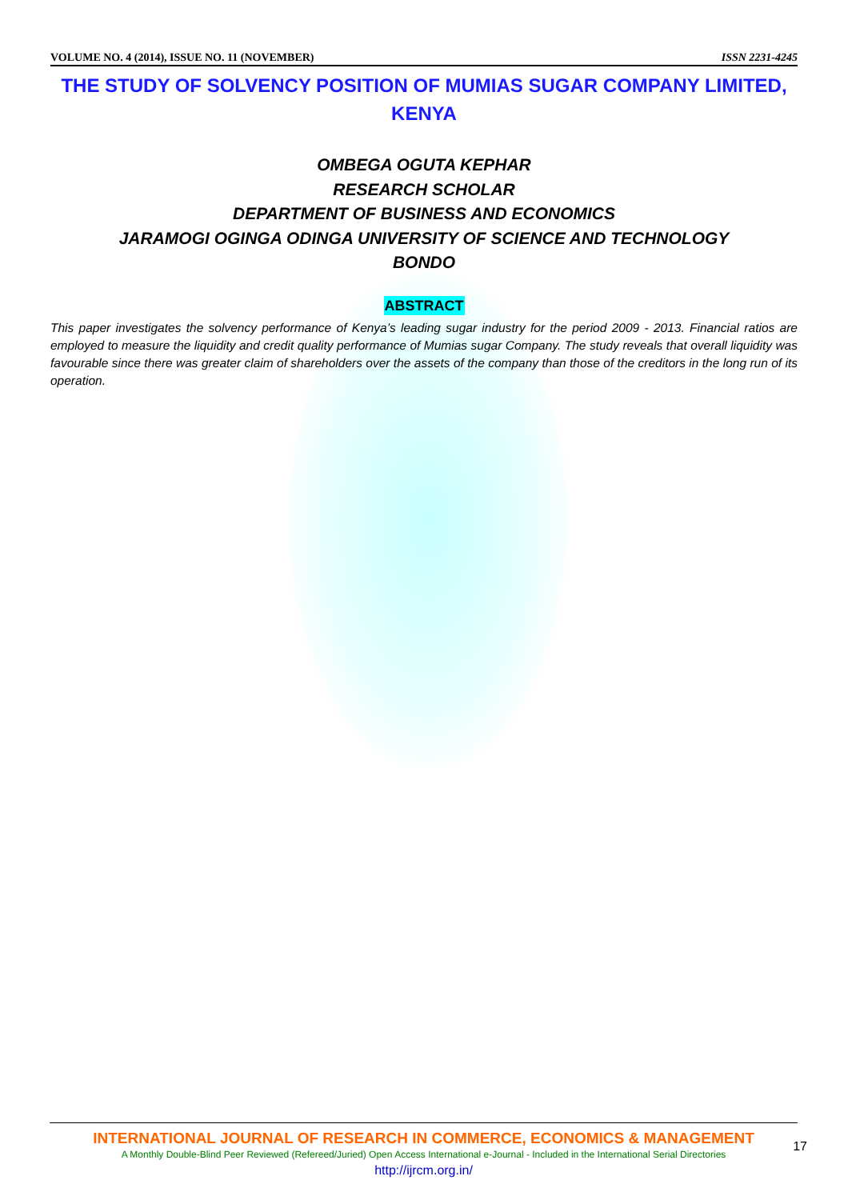VOLUME NO. 4 (2014), ISSUE NO. 11 (NOVEMBER) ISSN 2231-4245
THE STUDY OF SOLVENCY POSITION OF MUMIAS SUGAR COMPANY LIMITED, KENYA
OMBEGA OGUTA KEPHAR
RESEARCH SCHOLAR
DEPARTMENT OF BUSINESS AND ECONOMICS
JARAMOGI OGINGA ODINGA UNIVERSITY OF SCIENCE AND TECHNOLOGY
BONDO
ABSTRACT
This paper investigates the solvency performance of Kenya’s leading sugar industry for the period 2009 - 2013. Financial ratios are employed to measure the liquidity and credit quality performance of Mumias sugar Company. The study reveals that overall liquidity was favourable since there was greater claim of shareholders over the assets of the company than those of the creditors in the long run of its operation.
INTERNATIONAL JOURNAL OF RESEARCH IN COMMERCE, ECONOMICS & MANAGEMENT
A Monthly Double-Blind Peer Reviewed (Refereed/Juried) Open Access International e-Journal - Included in the International Serial Directories
http://ijrcm.org.in/
17